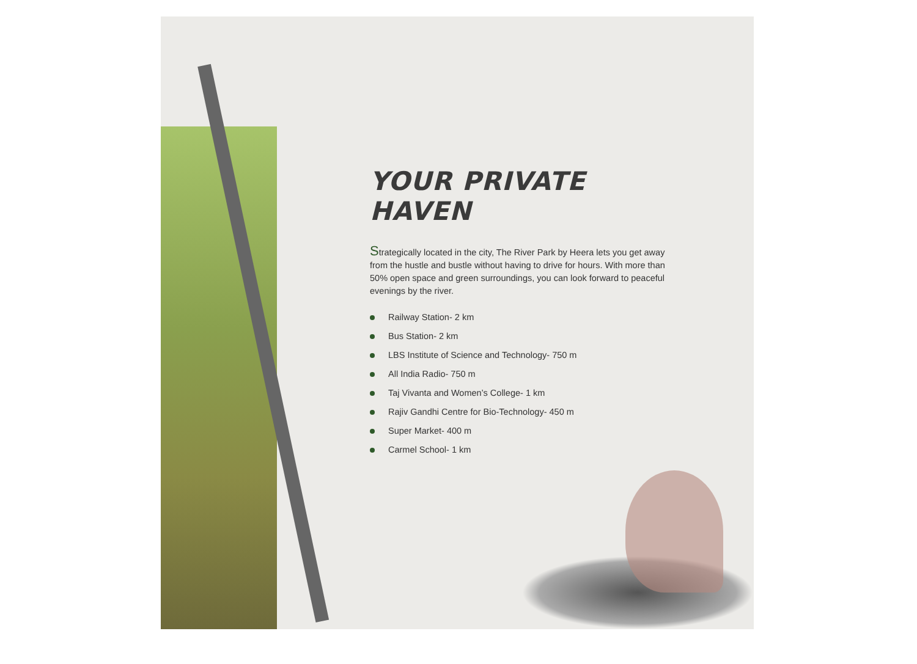YOUR PRIVATE HAVEN
Strategically located in the city, The River Park by Heera lets you get away from the hustle and bustle without having to drive for hours. With more than 50% open space and green surroundings, you can look forward to peaceful evenings by the river.
Railway Station- 2 km
Bus Station- 2 km
LBS Institute of Science and Technology- 750 m
All India Radio- 750 m
Taj Vivanta and Women’s College- 1 km
Rajiv Gandhi Centre for Bio-Technology- 450 m
Super Market- 400 m
Carmel School- 1 km